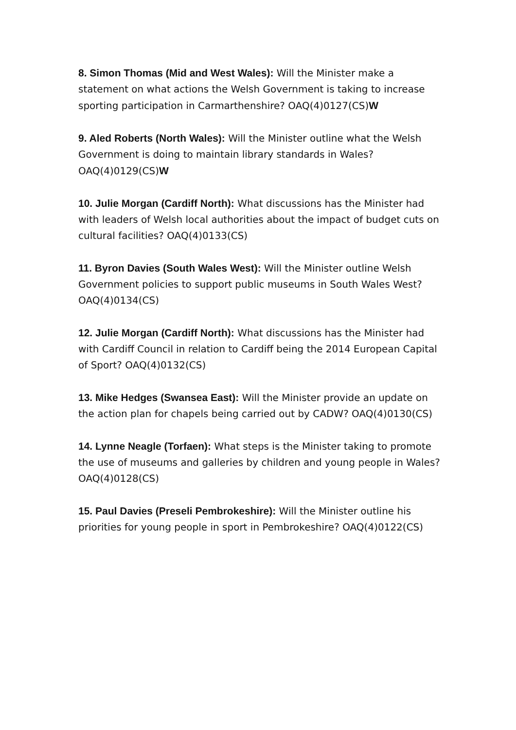8. Simon Thomas (Mid and West Wales): Will the Minister make a statement on what actions the Welsh Government is taking to increase sporting participation in Carmarthenshire? OAQ(4)0127(CS)W
9. Aled Roberts (North Wales): Will the Minister outline what the Welsh Government is doing to maintain library standards in Wales? OAQ(4)0129(CS)W
10. Julie Morgan (Cardiff North): What discussions has the Minister had with leaders of Welsh local authorities about the impact of budget cuts on cultural facilities? OAQ(4)0133(CS)
11. Byron Davies (South Wales West): Will the Minister outline Welsh Government policies to support public museums in South Wales West? OAQ(4)0134(CS)
12. Julie Morgan (Cardiff North): What discussions has the Minister had with Cardiff Council in relation to Cardiff being the 2014 European Capital of Sport? OAQ(4)0132(CS)
13. Mike Hedges (Swansea East): Will the Minister provide an update on the action plan for chapels being carried out by CADW? OAQ(4)0130(CS)
14. Lynne Neagle (Torfaen): What steps is the Minister taking to promote the use of museums and galleries by children and young people in Wales? OAQ(4)0128(CS)
15. Paul Davies (Preseli Pembrokeshire): Will the Minister outline his priorities for young people in sport in Pembrokeshire? OAQ(4)0122(CS)